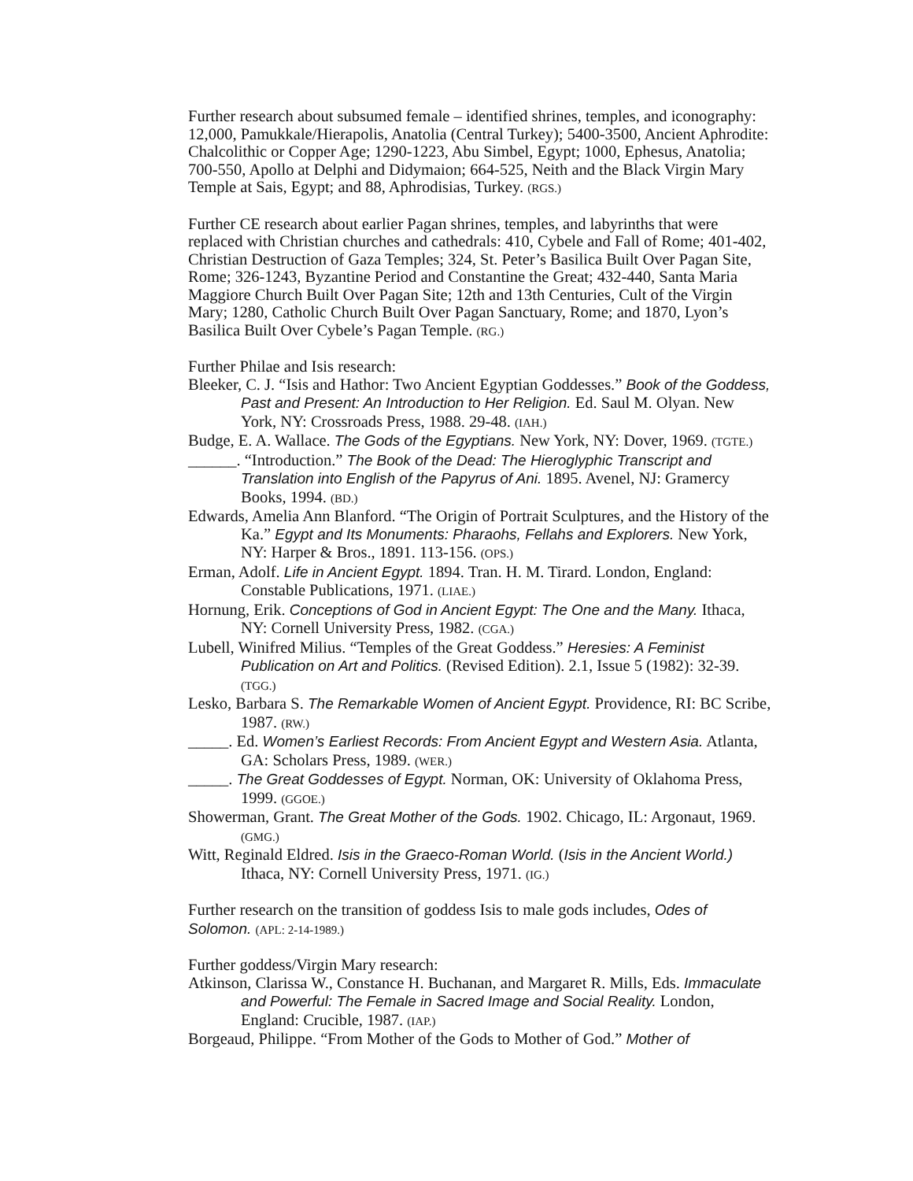Further research about subsumed female – identified shrines, temples, and iconography: 12,000, Pamukkale/Hierapolis, Anatolia (Central Turkey); 5400-3500, Ancient Aphrodite: Chalcolithic or Copper Age; 1290-1223, Abu Simbel, Egypt; 1000, Ephesus, Anatolia; 700-550, Apollo at Delphi and Didymaion; 664-525, Neith and the Black Virgin Mary Temple at Sais, Egypt; and 88, Aphrodisias, Turkey. (RGS.)
Further CE research about earlier Pagan shrines, temples, and labyrinths that were replaced with Christian churches and cathedrals: 410, Cybele and Fall of Rome; 401-402, Christian Destruction of Gaza Temples; 324, St. Peter’s Basilica Built Over Pagan Site, Rome; 326-1243, Byzantine Period and Constantine the Great; 432-440, Santa Maria Maggiore Church Built Over Pagan Site; 12th and 13th Centuries, Cult of the Virgin Mary; 1280, Catholic Church Built Over Pagan Sanctuary, Rome; and 1870, Lyon’s Basilica Built Over Cybele’s Pagan Temple. (RG.)
Further Philae and Isis research:
Bleeker, C. J. “Isis and Hathor: Two Ancient Egyptian Goddesses.” Book of the Goddess, Past and Present: An Introduction to Her Religion. Ed. Saul M. Olyan. New York, NY: Crossroads Press, 1988. 29-48. (IAH.)
Budge, E. A. Wallace. The Gods of the Egyptians. New York, NY: Dover, 1969. (TGTE.)
______. “Introduction.” The Book of the Dead: The Hieroglyphic Transcript and Translation into English of the Papyrus of Ani. 1895. Avenel, NJ: Gramercy Books, 1994. (BD.)
Edwards, Amelia Ann Blanford. “The Origin of Portrait Sculptures, and the History of the Ka.” Egypt and Its Monuments: Pharaohs, Fellahs and Explorers. New York, NY: Harper & Bros., 1891. 113-156. (OPS.)
Erman, Adolf. Life in Ancient Egypt. 1894. Tran. H. M. Tirard. London, England: Constable Publications, 1971. (LIAE.)
Hornung, Erik. Conceptions of God in Ancient Egypt: The One and the Many. Ithaca, NY: Cornell University Press, 1982. (CGA.)
Lubell, Winifred Milius. “Temples of the Great Goddess.” Heresies: A Feminist Publication on Art and Politics. (Revised Edition). 2.1, Issue 5 (1982): 32-39. (TGG.)
Lesko, Barbara S. The Remarkable Women of Ancient Egypt. Providence, RI: BC Scribe, 1987. (RW.)
_____. Ed. Women’s Earliest Records: From Ancient Egypt and Western Asia. Atlanta, GA: Scholars Press, 1989. (WER.)
_____. The Great Goddesses of Egypt. Norman, OK: University of Oklahoma Press, 1999. (GGOE.)
Showerman, Grant. The Great Mother of the Gods. 1902. Chicago, IL: Argonaut, 1969. (GMG.)
Witt, Reginald Eldred. Isis in the Graeco-Roman World. (Isis in the Ancient World.) Ithaca, NY: Cornell University Press, 1971. (IG.)
Further research on the transition of goddess Isis to male gods includes, Odes of Solomon. (APL: 2-14-1989.)
Further goddess/Virgin Mary research:
Atkinson, Clarissa W., Constance H. Buchanan, and Margaret R. Mills, Eds. Immaculate and Powerful: The Female in Sacred Image and Social Reality. London, England: Crucible, 1987. (IAP.)
Borgeaud, Philippe. “From Mother of the Gods to Mother of God.” Mother of